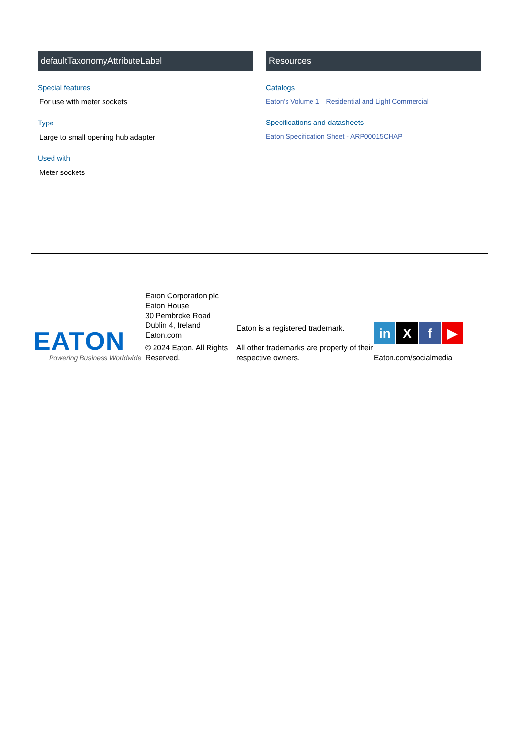defaultTaxonomyAttributeLabel
Special features
For use with meter sockets
Type
Large to small opening hub adapter
Used with
Meter sockets
Resources
Catalogs
Eaton's Volume 1—Residential and Light Commercial
Specifications and datasheets
Eaton Specification Sheet - ARP00015CHAP
EATON
Powering Business Worldwide
Eaton Corporation plc
Eaton House
30 Pembroke Road
Dublin 4, Ireland
Eaton.com
© 2024 Eaton. All Rights Reserved.
Eaton is a registered trademark.
All other trademarks are property of their respective owners.
in X f ▶
Eaton.com/socialmedia